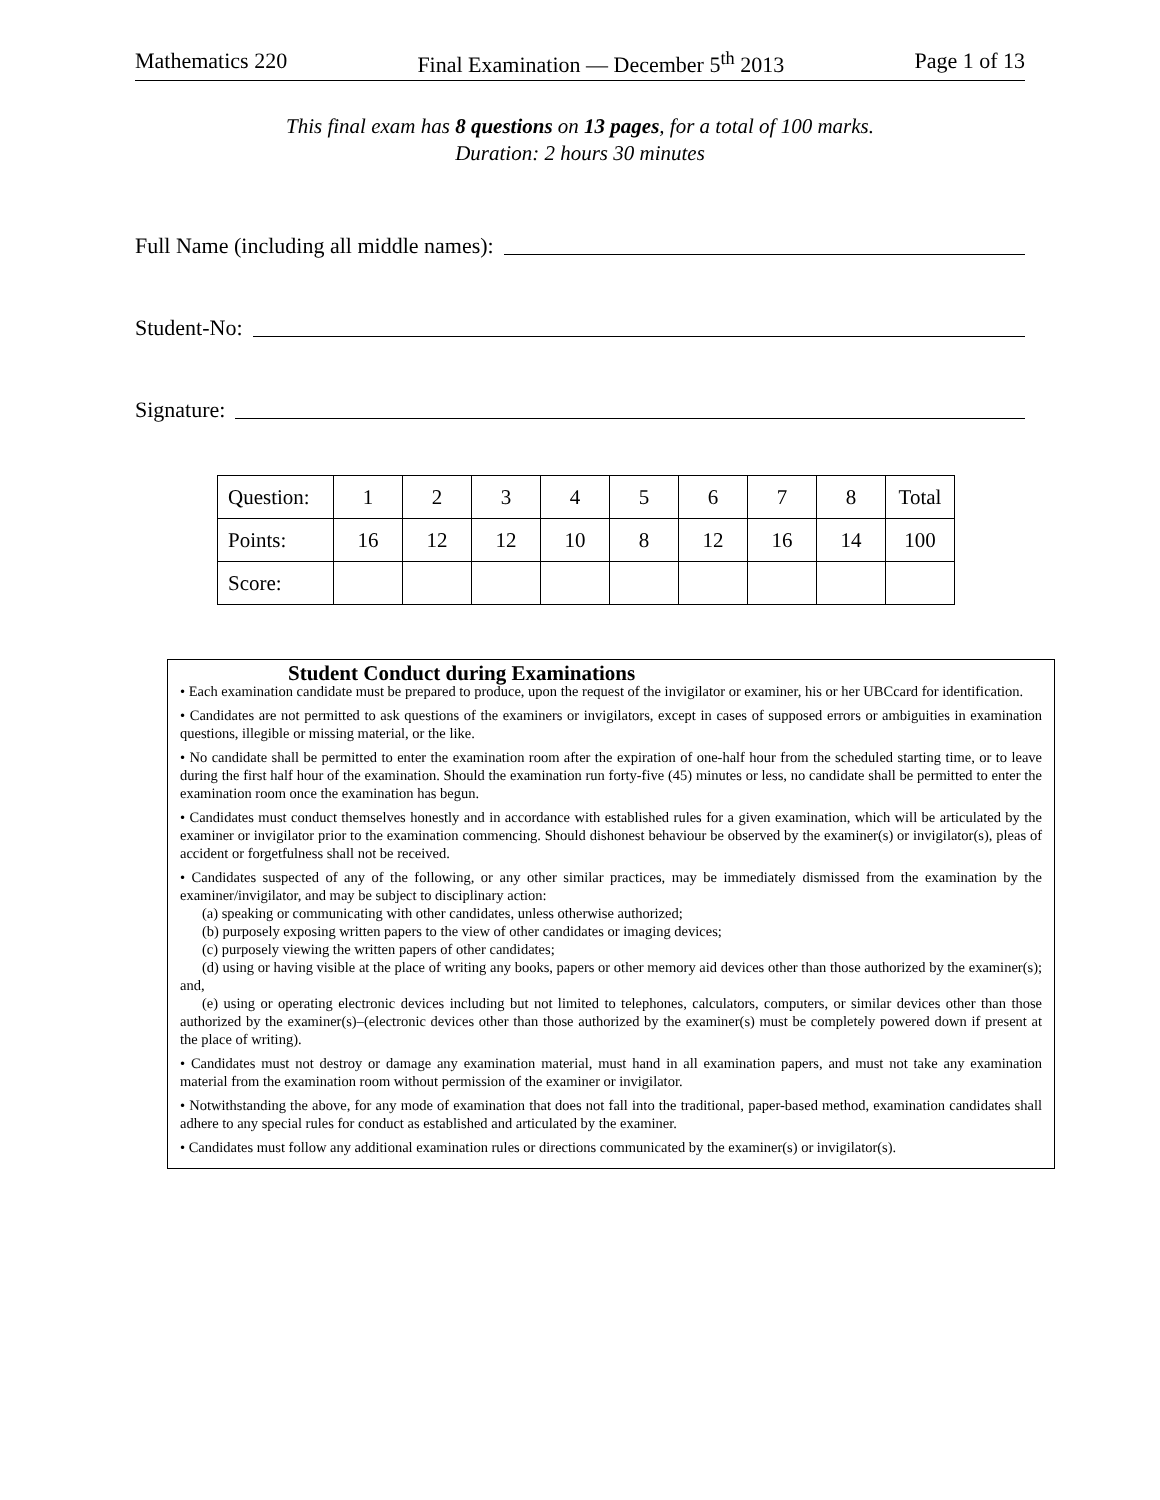Mathematics 220 Final Examination — December 5<sup>th</sup> 2013 Page 1 of 13
This final exam has 8 questions on 13 pages, for a total of 100 marks.
Duration: 2 hours 30 minutes
Full Name (including all middle names):
Student-No:
Signature:
| Question: | 1 | 2 | 3 | 4 | 5 | 6 | 7 | 8 | Total |
| --- | --- | --- | --- | --- | --- | --- | --- | --- | --- |
| Points: | 16 | 12 | 12 | 10 | 8 | 12 | 16 | 14 | 100 |
| Score: | | | | | | | | | |
Student Conduct during Examinations
• Each examination candidate must be prepared to produce, upon the request of the invigilator or examiner, his or her UBCcard for identification.
• Candidates are not permitted to ask questions of the examiners or invigilators, except in cases of supposed errors or ambiguities in examination questions, illegible or missing material, or the like.
• No candidate shall be permitted to enter the examination room after the expiration of one-half hour from the scheduled starting time, or to leave during the first half hour of the examination. Should the examination run forty-five (45) minutes or less, no candidate shall be permitted to enter the examination room once the examination has begun.
• Candidates must conduct themselves honestly and in accordance with established rules for a given examination, which will be articulated by the examiner or invigilator prior to the examination commencing. Should dishonest behaviour be observed by the examiner(s) or invigilator(s), pleas of accident or forgetfulness shall not be received.
• Candidates suspected of any of the following, or any other similar practices, may be immediately dismissed from the examination by the examiner/invigilator, and may be subject to disciplinary action:
(a) speaking or communicating with other candidates, unless otherwise authorized;
(b) purposely exposing written papers to the view of other candidates or imaging devices;
(c) purposely viewing the written papers of other candidates;
(d) using or having visible at the place of writing any books, papers or other memory aid devices other than those authorized by the examiner(s); and,
(e) using or operating electronic devices including but not limited to telephones, calculators, computers, or similar devices other than those authorized by the examiner(s)–(electronic devices other than those authorized by the examiner(s) must be completely powered down if present at the place of writing).
• Candidates must not destroy or damage any examination material, must hand in all examination papers, and must not take any examination material from the examination room without permission of the examiner or invigilator.
• Notwithstanding the above, for any mode of examination that does not fall into the traditional, paper-based method, examination candidates shall adhere to any special rules for conduct as established and articulated by the examiner.
• Candidates must follow any additional examination rules or directions communicated by the examiner(s) or invigilator(s).